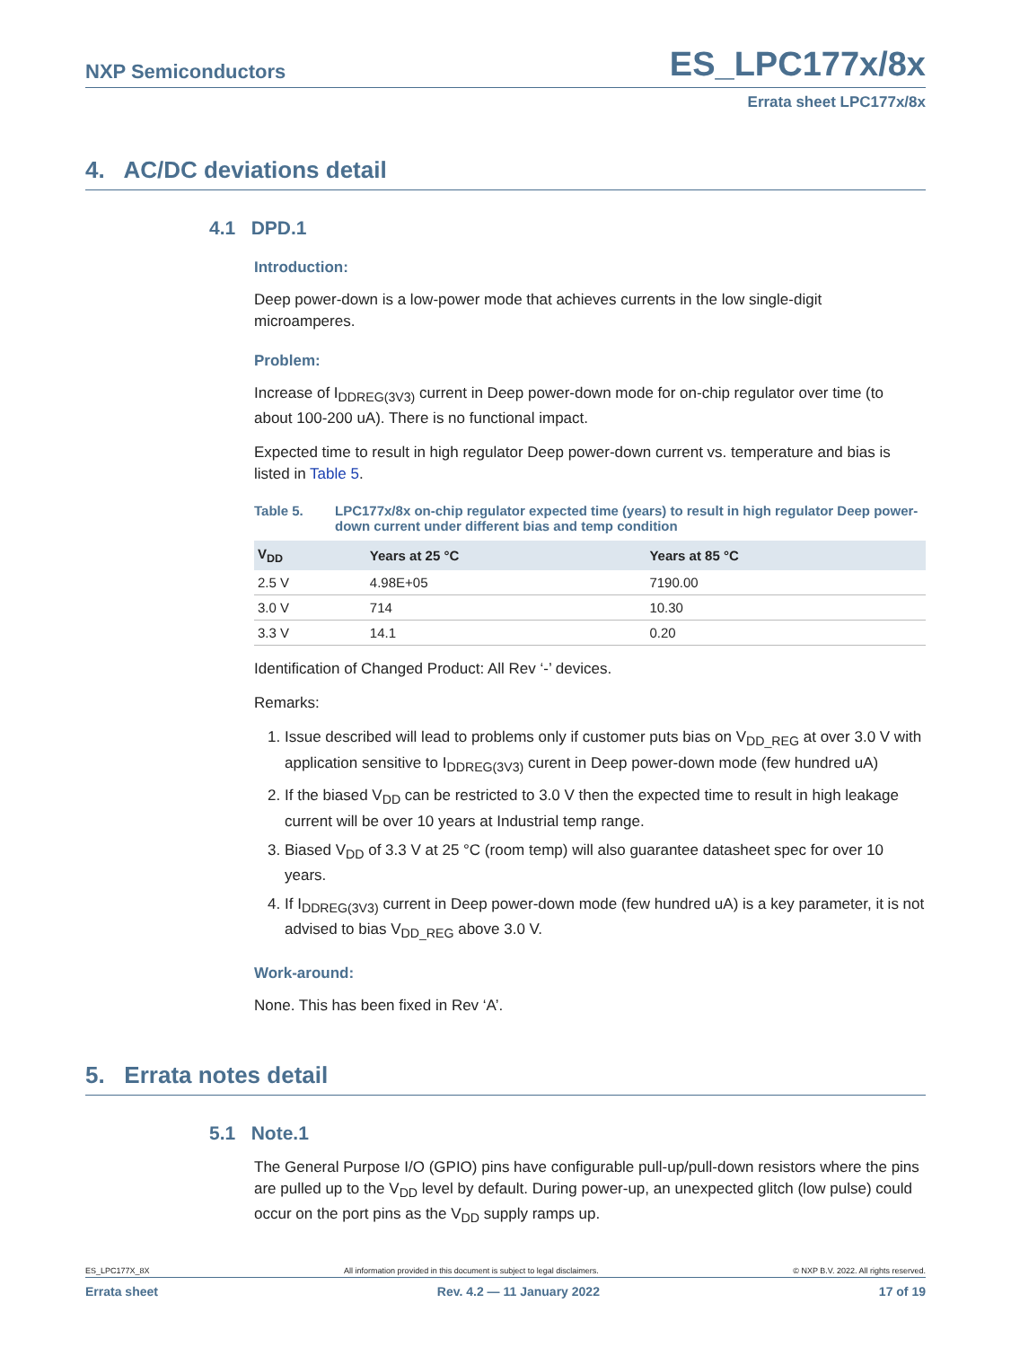NXP Semiconductors ES_LPC177x/8x
Errata sheet LPC177x/8x
4. AC/DC deviations detail
4.1 DPD.1
Introduction:
Deep power-down is a low-power mode that achieves currents in the low single-digit microamperes.
Problem:
Increase of I<sub>DDREG(3V3)</sub> current in Deep power-down mode for on-chip regulator over time (to about 100-200 uA). There is no functional impact.
Expected time to result in high regulator Deep power-down current vs. temperature and bias is listed in Table 5.
Table 5. LPC177x/8x on-chip regulator expected time (years) to result in high regulator Deep power-down current under different bias and temp condition
| V<sub>DD</sub> | Years at 25 °C | Years at 85 °C |
| --- | --- | --- |
| 2.5 V | 4.98E+05 | 7190.00 |
| 3.0 V | 714 | 10.30 |
| 3.3 V | 14.1 | 0.20 |
Identification of Changed Product: All Rev ‘-’ devices.
Remarks:
1. Issue described will lead to problems only if customer puts bias on V<sub>DD_REG</sub> at over 3.0 V with application sensitive to I<sub>DDREG(3V3)</sub> curent in Deep power-down mode (few hundred uA)
2. If the biased V<sub>DD</sub> can be restricted to 3.0 V then the expected time to result in high leakage current will be over 10 years at Industrial temp range.
3. Biased V<sub>DD</sub> of 3.3 V at 25 °C (room temp) will also guarantee datasheet spec for over 10 years.
4. If I<sub>DDREG(3V3)</sub> current in Deep power-down mode (few hundred uA) is a key parameter, it is not advised to bias V<sub>DD_REG</sub> above 3.0 V.
Work-around:
None. This has been fixed in Rev ‘A’.
5. Errata notes detail
5.1 Note.1
The General Purpose I/O (GPIO) pins have configurable pull-up/pull-down resistors where the pins are pulled up to the V<sub>DD</sub> level by default. During power-up, an unexpected glitch (low pulse) could occur on the port pins as the V<sub>DD</sub> supply ramps up.
ES_LPC177X_8X All information provided in this document is subject to legal disclaimers. © NXP B.V. 2022. All rights reserved.
Errata sheet Rev. 4.2 — 11 January 2022 17 of 19